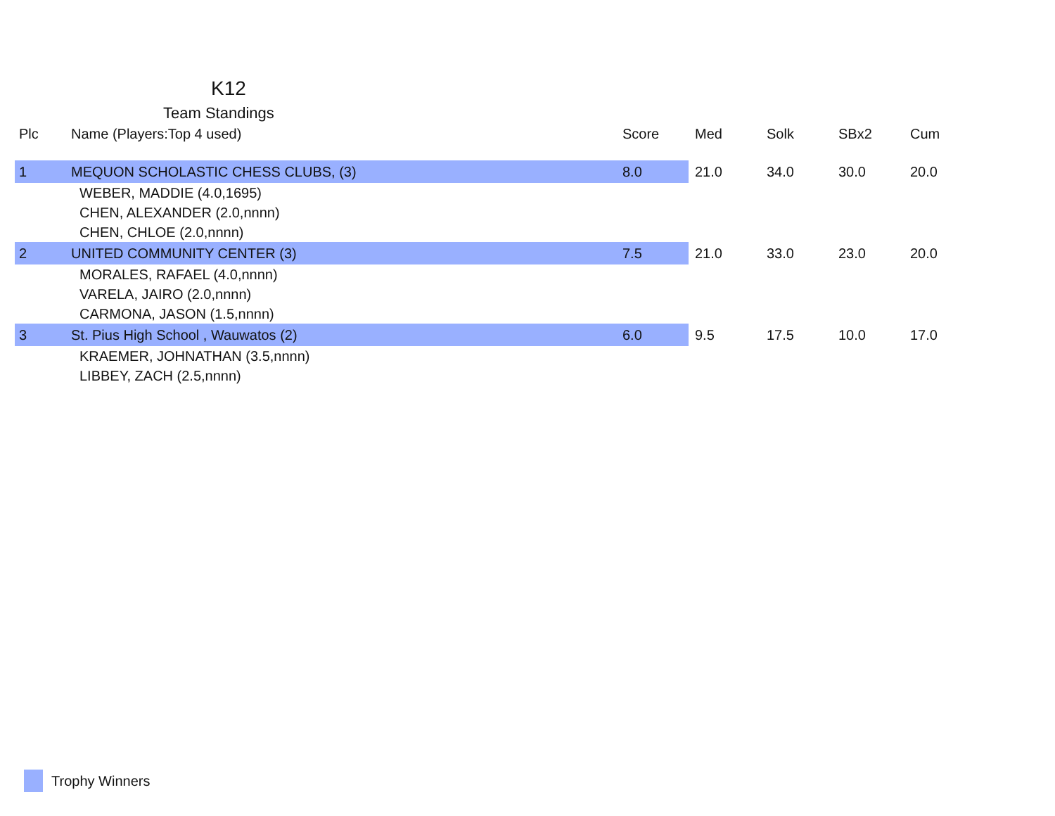K12
Team Standings
| Plc | Name (Players:Top 4 used) | Score | Med | Solk | SBx2 | Cum |
| --- | --- | --- | --- | --- | --- | --- |
| 1 | MEQUON SCHOLASTIC CHESS CLUBS, (3) | 8.0 | 21.0 | 34.0 | 30.0 | 20.0 |
| | WEBER, MADDIE (4.0,1695) | | | | | |
| | CHEN, ALEXANDER (2.0,nnnn) | | | | | |
| | CHEN, CHLOE (2.0,nnnn) | | | | | |
| 2 | UNITED COMMUNITY CENTER (3) | 7.5 | 21.0 | 33.0 | 23.0 | 20.0 |
| | MORALES, RAFAEL (4.0,nnnn) | | | | | |
| | VARELA, JAIRO (2.0,nnnn) | | | | | |
| | CARMONA, JASON (1.5,nnnn) | | | | | |
| 3 | St. Pius High School , Wauwatos (2) | 6.0 | 9.5 | 17.5 | 10.0 | 17.0 |
| | KRAEMER, JOHNATHAN (3.5,nnnn) | | | | | |
| | LIBBEY, ZACH (2.5,nnnn) | | | | | |
Trophy Winners